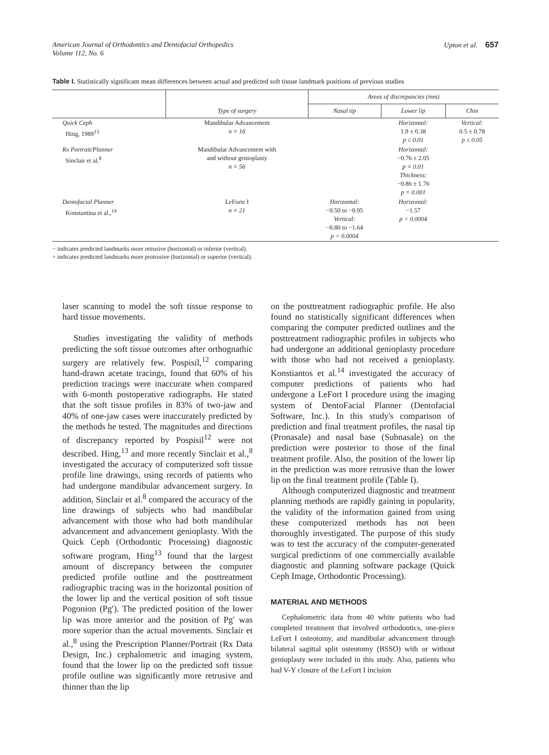American Journal of Orthodontics and Dentofacial Orthopedics
Volume 112, No. 6
Upton et al. 657
Table I. Statistically significant mean differences between actual and predicted soft tissue landmark positions of previous studies
| | Type of surgery | Areas of discrepancies (mm) | | |
| --- | --- | --- | --- | --- |
| | | Nasal tip | Lower lip | Chin |
| Quick Ceph Hing, 1989<sup>13</sup> | Mandibular Advancement n = 16 | | Horizontal: 1.9 ± 0.38 p ≤ 0.01 | Vertical: 0.5 ± 0.78 p ≤ 0.05 |
| Rx Portrait/Planner Sinclair et al.<sup>8</sup> | Mandibular Advancement with and without genioplasty n = 56 | | Horizontal: −0.76 ± 2.05 p = 0.01 Thickness: −0.86 ± 1.76 p = 0.001 | |
| Dentofacial Planner Konstantina et al.,<sup>14</sup> | LeForte I n = 21 | Horizontal: −0.50 to −0.95 Vertical: −0.80 to −1.64 p < 0.0004 | Horizontal: −1.57 p < 0.0004 | |
− indicates predicted landmarks more retrusive (horizontal) or inferior (vertical).
+ indicates predicted landmarks more protrusive (horizontal) or superior (vertical).
laser scanning to model the soft tissue response to hard tissue movements.
Studies investigating the validity of methods predicting the soft tissue outcomes after orthognathic surgery are relatively few. Pospisil,<sup>12</sup> comparing hand-drawn acetate tracings, found that 60% of his prediction tracings were inaccurate when compared with 6-month postoperative radiographs. He stated that the soft tissue profiles in 83% of two-jaw and 40% of one-jaw cases were inaccurately predicted by the methods he tested. The magnitudes and directions of discrepancy reported by Pospisil<sup>12</sup> were not described. Hing,<sup>13</sup> and more recently Sinclair et al.,<sup>8</sup> investigated the accuracy of computerized soft tissue profile line drawings, using records of patients who had undergone mandibular advancement surgery. In addition, Sinclair et al.<sup>8</sup> compared the accuracy of the line drawings of subjects who had mandibular advancement with those who had both mandibular advancement and advancement genioplasty. With the Quick Ceph (Orthodontic Processing) diagnostic software program, Hing<sup>13</sup> found that the largest amount of discrepancy between the computer predicted profile outline and the posttreatment radiographic tracing was in the horizontal position of the lower lip and the vertical position of soft tissue Pogonion (Pg′). The predicted position of the lower lip was more anterior and the position of Pg′ was more superior than the actual movements. Sinclair et al.,<sup>8</sup> using the Prescription Planner/Portrait (Rx Data Design, Inc.) cephalometric and imaging system, found that the lower lip on the predicted soft tissue profile outline was significantly more retrusive and thinner than the lip
on the posttreatment radiographic profile. He also found no statistically significant differences when comparing the computer predicted outlines and the posttreatment radiographic profiles in subjects who had undergone an additional genioplasty procedure with those who had not received a genioplasty. Konstiantos et al.<sup>14</sup> investigated the accuracy of computer predictions of patients who had undergone a LeFort I procedure using the imaging system of DentoFacial Planner (Dentofacial Software, Inc.). In this study's comparison of prediction and final treatment profiles, the nasal tip (Pronasale) and nasal base (Subnasale) on the prediction were posterior to those of the final treatment profile. Also, the position of the lower lip in the prediction was more retrusive than the lower lip on the final treatment profile (Table I).
Although computerized diagnostic and treatment planning methods are rapidly gaining in popularity, the validity of the information gained from using these computerized methods has not been thoroughly investigated. The purpose of this study was to test the accuracy of the computer-generated surgical predictions of one commercially available diagnostic and planning software package (Quick Ceph Image, Orthodontic Processing).
MATERIAL AND METHODS
Cephalometric data from 40 white patients who had completed treatment that involved orthodontics, one-piece LeFort I osteotomy, and mandibular advancement through bilateral sagittal split osteotomy (BSSO) with or without genioplasty were included in this study. Also, patients who had V-Y closure of the LeFort I incision